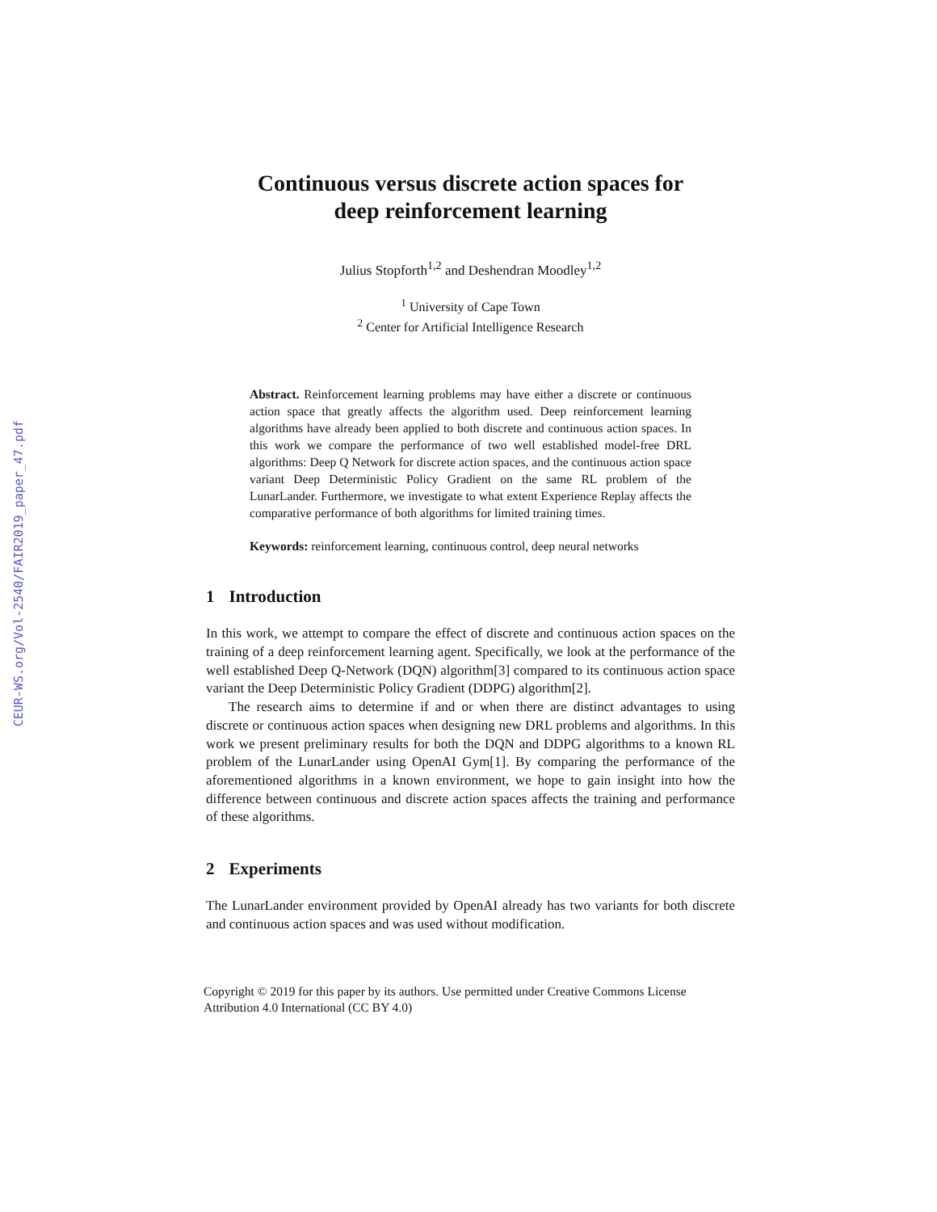CEUR-WS.org/Vol-2540/FAIR2019_paper_47.pdf
Continuous versus discrete action spaces for
deep reinforcement learning
Julius Stopforth<sup>1,2</sup> and Deshendran Moodley<sup>1,2</sup>
<sup>1</sup> University of Cape Town
<sup>2</sup> Center for Artificial Intelligence Research
Abstract. Reinforcement learning problems may have either a discrete or continuous action space that greatly affects the algorithm used. Deep reinforcement learning algorithms have already been applied to both discrete and continuous action spaces. In this work we compare the performance of two well established model-free DRL algorithms: Deep Q Network for discrete action spaces, and the continuous action space variant Deep Deterministic Policy Gradient on the same RL problem of the LunarLander. Furthermore, we investigate to what extent Experience Replay affects the comparative performance of both algorithms for limited training times.
Keywords: reinforcement learning, continuous control, deep neural networks
1 Introduction
In this work, we attempt to compare the effect of discrete and continuous action spaces on the training of a deep reinforcement learning agent. Specifically, we look at the performance of the well established Deep Q-Network (DQN) algorithm[3] compared to its continuous action space variant the Deep Deterministic Policy Gradient (DDPG) algorithm[2].
The research aims to determine if and or when there are distinct advantages to using discrete or continuous action spaces when designing new DRL problems and algorithms. In this work we present preliminary results for both the DQN and DDPG algorithms to a known RL problem of the LunarLander using OpenAI Gym[1]. By comparing the performance of the aforementioned algorithms in a known environment, we hope to gain insight into how the difference between continuous and discrete action spaces affects the training and performance of these algorithms.
2 Experiments
The LunarLander environment provided by OpenAI already has two variants for both discrete and continuous action spaces and was used without modification.
Copyright © 2019 for this paper by its authors. Use permitted under Creative Commons License Attribution 4.0 International (CC BY 4.0)